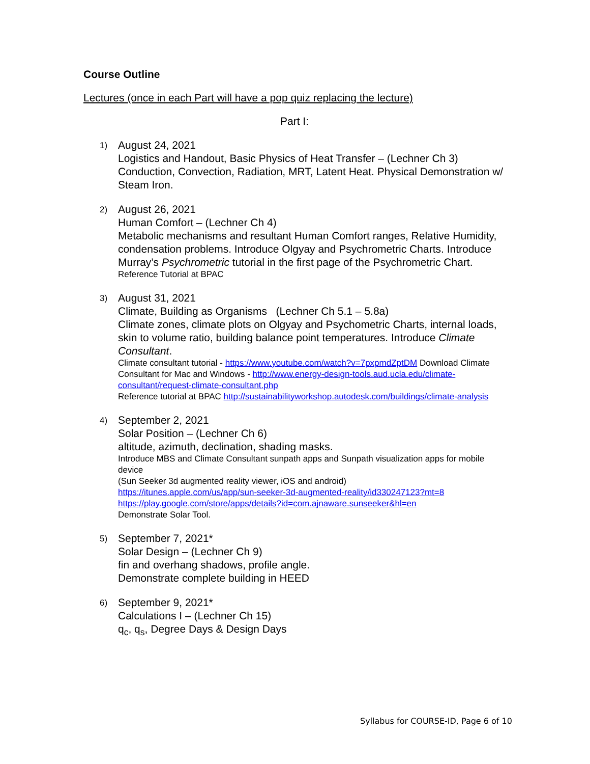Course Outline
Lectures (once in each Part will have a pop quiz replacing the lecture)
Part I:
1)
August 24, 2021
Logistics and Handout, Basic Physics of Heat Transfer – (Lechner Ch 3) Conduction, Convection, Radiation, MRT, Latent Heat. Physical Demonstration w/ Steam Iron.
2)
August 26, 2021
Human Comfort – (Lechner Ch 4)
Metabolic mechanisms and resultant Human Comfort ranges, Relative Humidity, condensation problems. Introduce Olgyay and Psychrometric Charts. Introduce Murray’s Psychrometric tutorial in the first page of the Psychrometric Chart.
Reference Tutorial at BPAC
3)
August 31, 2021
Climate, Building as Organisms (Lechner Ch 5.1 – 5.8a)
Climate zones, climate plots on Olgyay and Psychometric Charts, internal loads, skin to volume ratio, building balance point temperatures. Introduce Climate Consultant.
Climate consultant tutorial - https://www.youtube.com/watch?v=7pxpmdZptDM Download Climate Consultant for Mac and Windows - http://www.energy-design-tools.aud.ucla.edu/climate-consultant/request-climate-consultant.php
Reference tutorial at BPAC http://sustainabilityworkshop.autodesk.com/buildings/climate-analysis
4)
September 2, 2021
Solar Position – (Lechner Ch 6)
altitude, azimuth, declination, shading masks.
Introduce MBS and Climate Consultant sunpath apps and Sunpath visualization apps for mobile device
(Sun Seeker 3d augmented reality viewer, iOS and android)
https://itunes.apple.com/us/app/sun-seeker-3d-augmented-reality/id330247123?mt=8
https://play.google.com/store/apps/details?id=com.ajnaware.sunseeker&hl=en
Demonstrate Solar Tool.
5)
September 7, 2021*
Solar Design – (Lechner Ch 9)
fin and overhang shadows, profile angle.
Demonstrate complete building in HEED
6)
September 9, 2021*
Calculations I – (Lechner Ch 15)
q<sub>c</sub>, q<sub>s</sub>, Degree Days & Design Days
Syllabus for COURSE-ID, Page 6 of 10